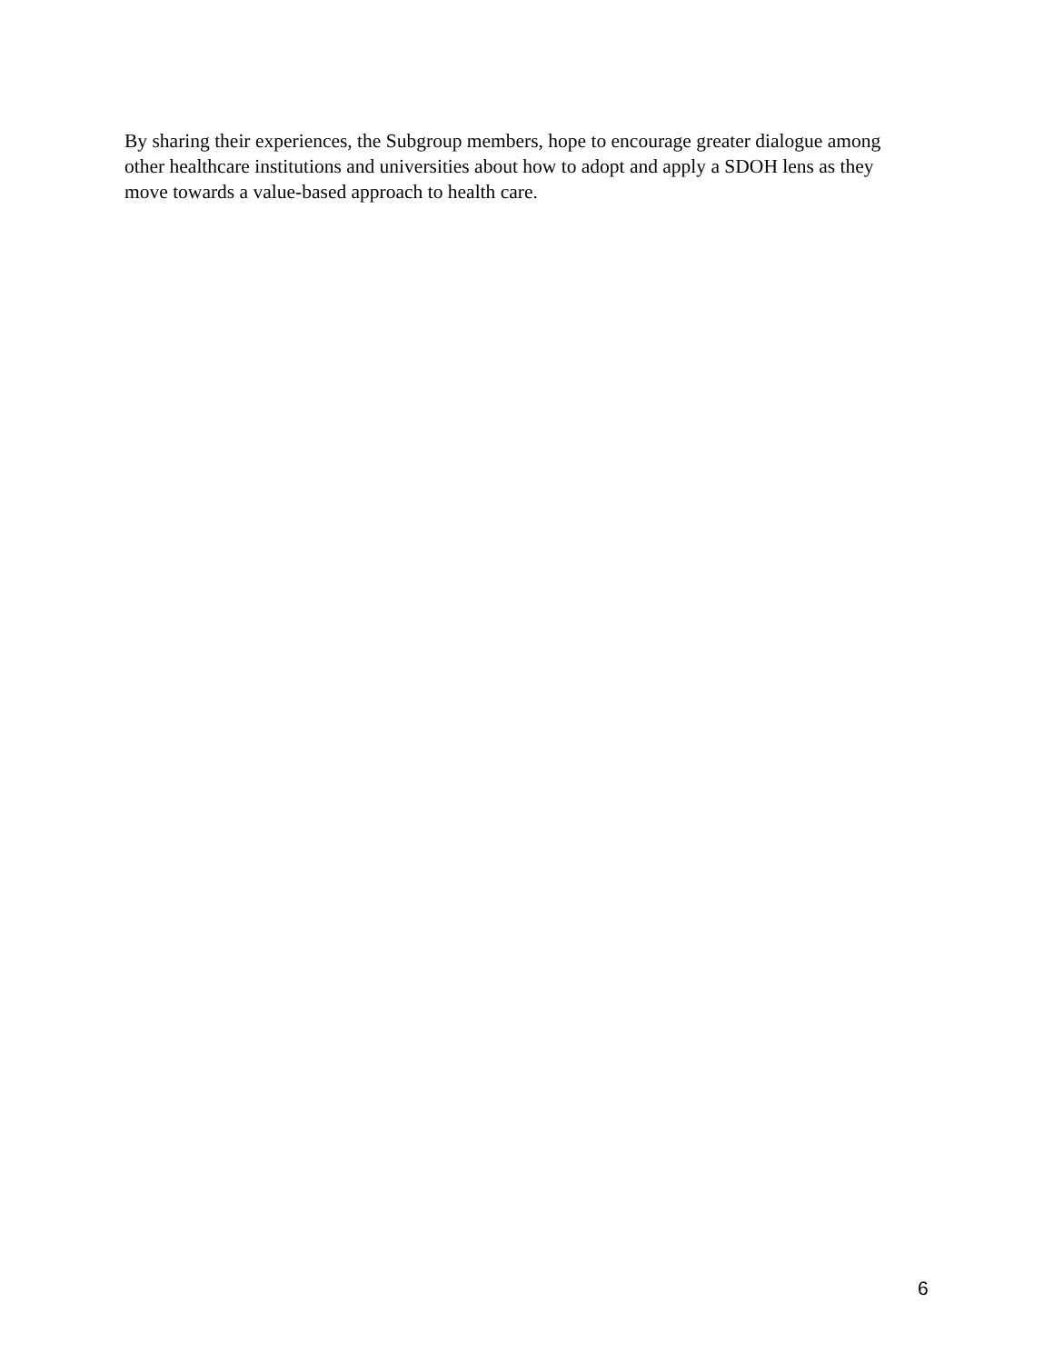By sharing their experiences, the Subgroup members, hope to encourage greater dialogue among
other healthcare institutions and universities about how to adopt and apply a SDOH lens as they
move towards a value-based approach to health care.
6